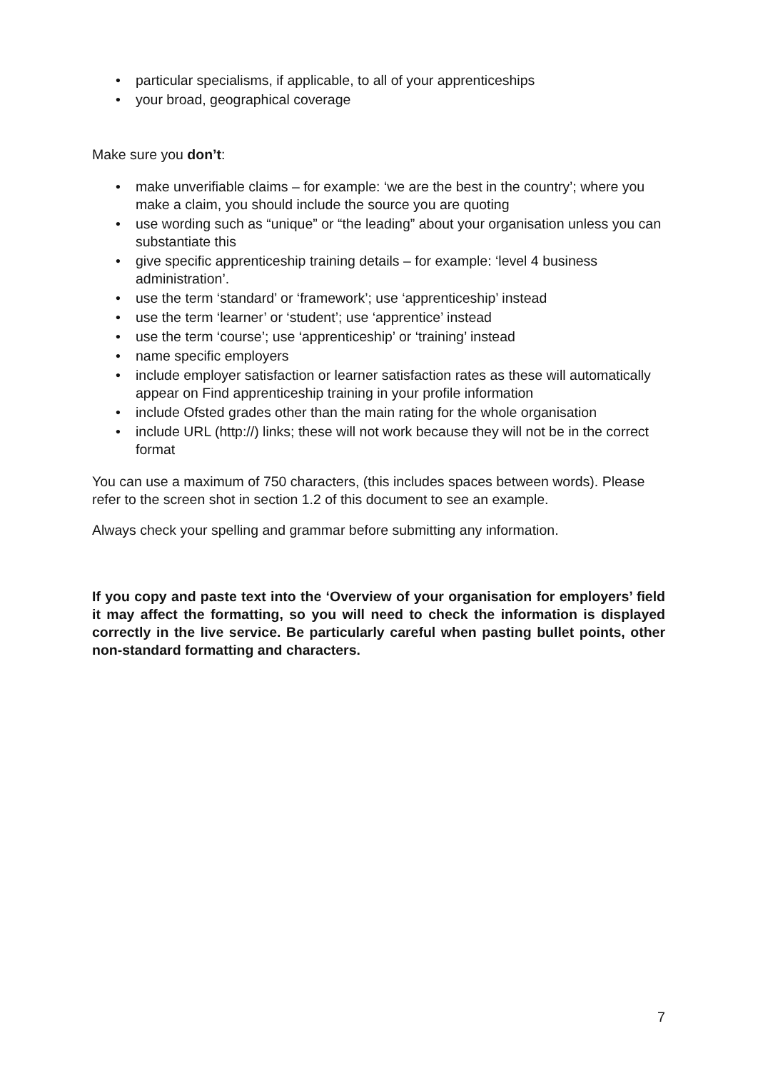• particular specialisms, if applicable, to all of your apprenticeships
• your broad, geographical coverage
Make sure you don’t:
• make unverifiable claims – for example: ‘we are the best in the country’; where you make a claim, you should include the source you are quoting
• use wording such as “unique” or “the leading” about your organisation unless you can substantiate this
• give specific apprenticeship training details – for example: ‘level 4 business administration’.
• use the term ‘standard’ or ‘framework’; use ‘apprenticeship’ instead
• use the term ‘learner’ or ‘student’; use ‘apprentice’ instead
• use the term ‘course’; use ‘apprenticeship’ or ‘training’ instead
• name specific employers
• include employer satisfaction or learner satisfaction rates as these will automatically appear on Find apprenticeship training in your profile information
• include Ofsted grades other than the main rating for the whole organisation
• include URL (http://) links; these will not work because they will not be in the correct format
You can use a maximum of 750 characters, (this includes spaces between words). Please refer to the screen shot in section 1.2 of this document to see an example.
Always check your spelling and grammar before submitting any information.
If you copy and paste text into the ‘Overview of your organisation for employers’ field it may affect the formatting, so you will need to check the information is displayed correctly in the live service. Be particularly careful when pasting bullet points, other non-standard formatting and characters.
7